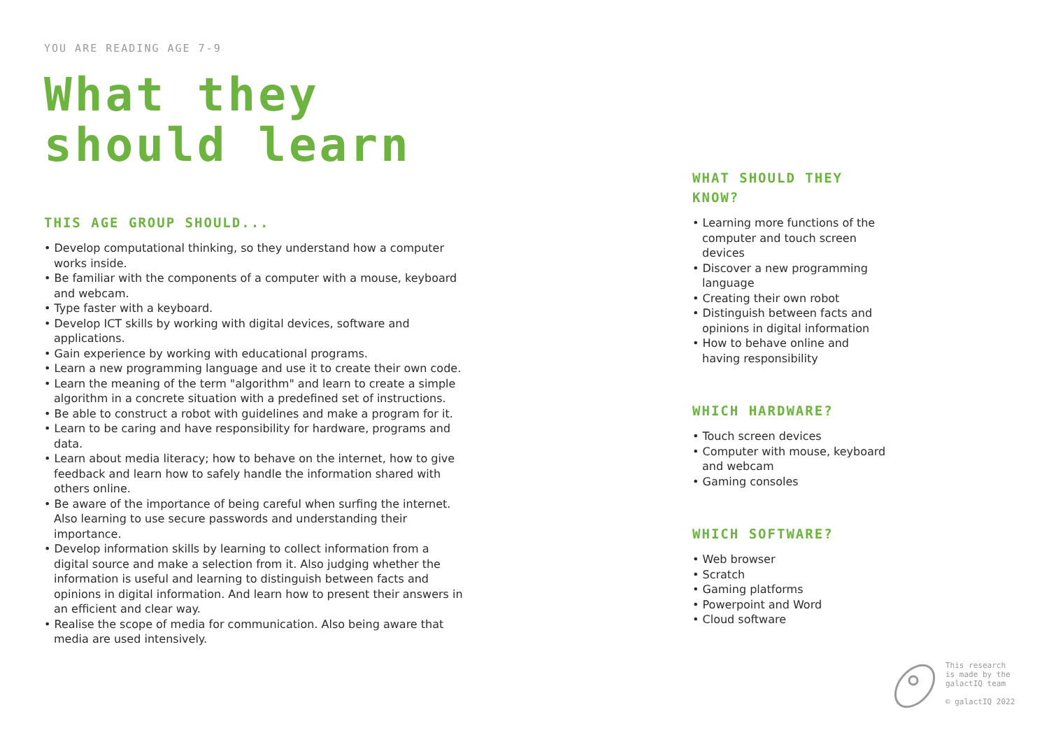YOU ARE READING AGE 7-9
What they should learn
THIS AGE GROUP SHOULD...
• Develop computational thinking, so they understand how a computer works inside.
• Be familiar with the components of a computer with a mouse, keyboard and webcam.
• Type faster with a keyboard.
• Develop ICT skills by working with digital devices, software and applications.
• Gain experience by working with educational programs.
• Learn a new programming language and use it to create their own code.
• Learn the meaning of the term "algorithm" and learn to create a simple algorithm in a concrete situation with a predefined set of instructions.
• Be able to construct a robot with guidelines and make a program for it.
• Learn to be caring and have responsibility for hardware, programs and data.
• Learn about media literacy; how to behave on the internet, how to give feedback and learn how to safely handle the information shared with others online.
• Be aware of the importance of being careful when surfing the internet. Also learning to use secure passwords and understanding their importance.
• Develop information skills by learning to collect information from a digital source and make a selection from it. Also judging whether the information is useful and learning to distinguish between facts and opinions in digital information. And learn how to present their answers in an efficient and clear way.
• Realise the scope of media for communication. Also being aware that media are used intensively.
WHAT SHOULD THEY KNOW?
• Learning more functions of the computer and touch screen devices
• Discover a new programming language
• Creating their own robot
• Distinguish between facts and opinions in digital information
• How to behave online and having responsibility
WHICH HARDWARE?
• Touch screen devices
• Computer with mouse, keyboard and webcam
• Gaming consoles
WHICH SOFTWARE?
• Web browser
• Scratch
• Gaming platforms
• Powerpoint and Word
• Cloud software
This research
is made by the
galactIQ team
© galactIQ 2022